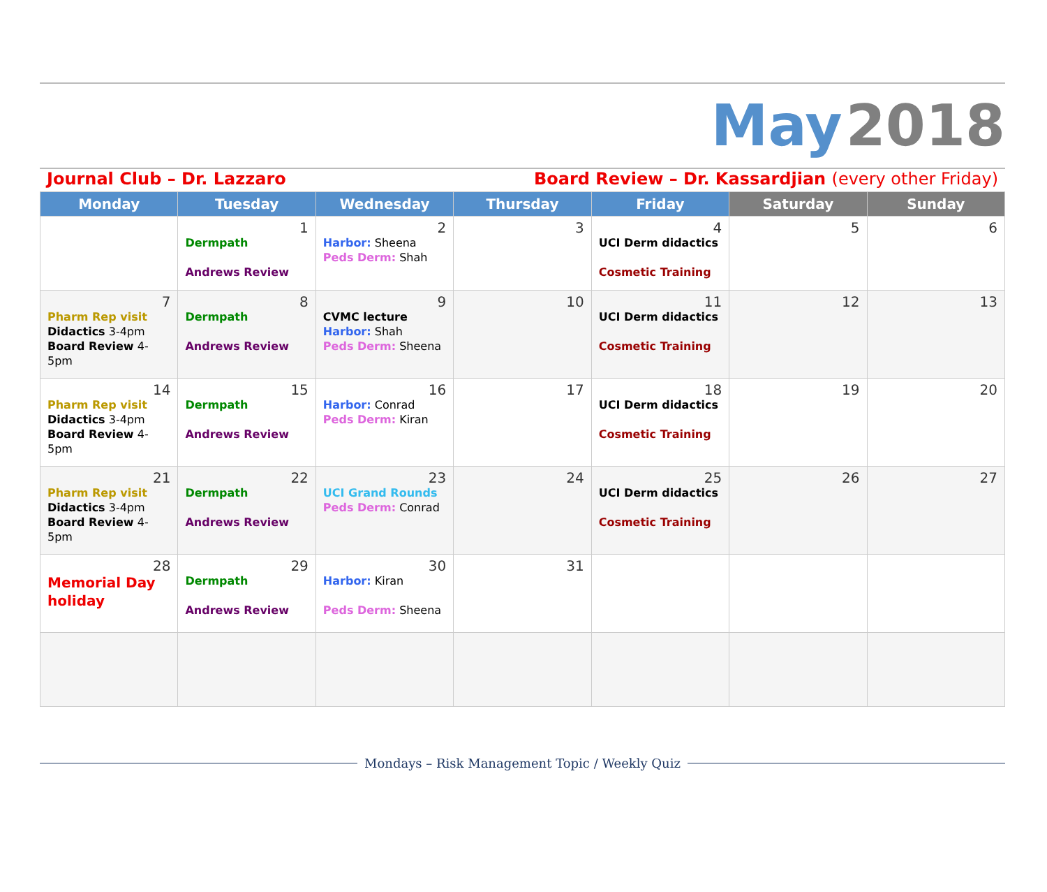May 2018
Journal Club – Dr. Lazzaro Board Review – Dr. Kassardjian (every other Friday)
| Monday | Tuesday | Wednesday | Thursday | Friday | Saturday | Sunday |
| --- | --- | --- | --- | --- | --- | --- |
| | 1 Dermpath Andrews Review | 2 Harbor: Sheena Peds Derm: Shah | 3 | 4 UCI Derm didactics Cosmetic Training | 5 | 6 |
| 7 Pharm Rep visit Didactics 3-4pm Board Review 4-5pm | 8 Dermpath Andrews Review | 9 CVMC lecture Harbor: Shah Peds Derm: Sheena | 10 | 11 UCI Derm didactics Cosmetic Training | 12 | 13 |
| 14 Pharm Rep visit Didactics 3-4pm Board Review 4-5pm | 15 Dermpath Andrews Review | 16 Harbor: Conrad Peds Derm: Kiran | 17 | 18 UCI Derm didactics Cosmetic Training | 19 | 20 |
| 21 Pharm Rep visit Didactics 3-4pm Board Review 4-5pm | 22 Dermpath Andrews Review | 23 UCI Grand Rounds Peds Derm: Conrad | 24 | 25 UCI Derm didactics Cosmetic Training | 26 | 27 |
| 28 Memorial Day holiday | 29 Dermpath Andrews Review | 30 Harbor: Kiran Peds Derm: Sheena | 31 | | | |
Mondays – Risk Management Topic / Weekly Quiz